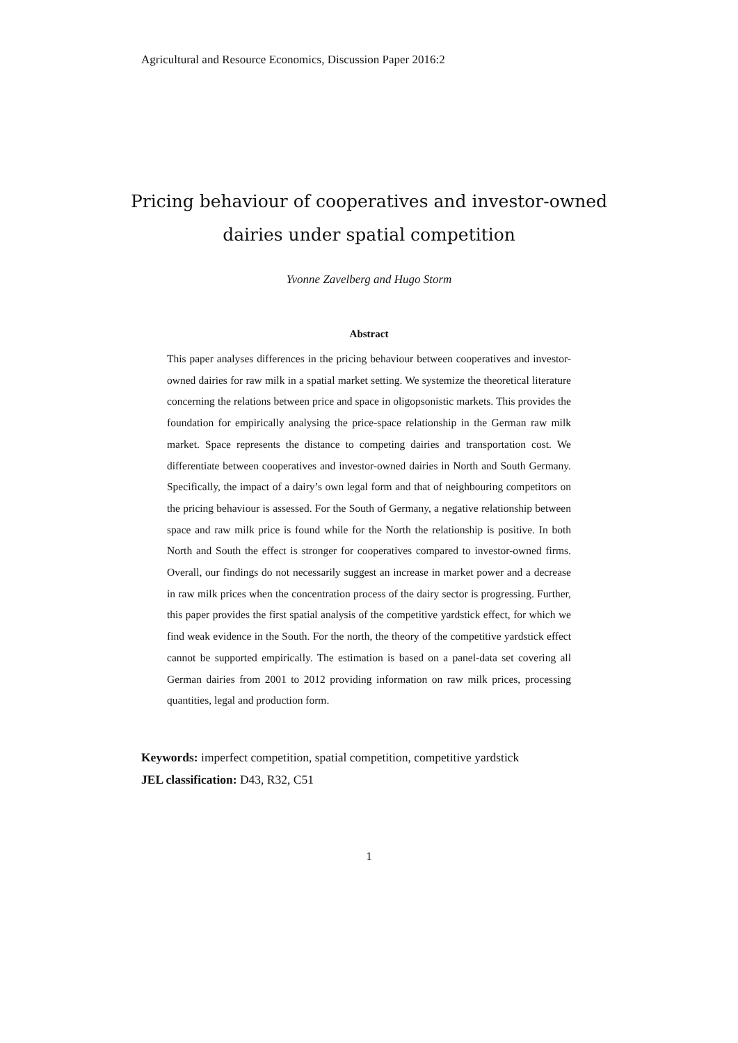Agricultural and Resource Economics, Discussion Paper 2016:2
Pricing behaviour of cooperatives and investor-owned dairies under spatial competition
Yvonne Zavelberg and Hugo Storm
Abstract
This paper analyses differences in the pricing behaviour between cooperatives and investor-owned dairies for raw milk in a spatial market setting. We systemize the theoretical literature concerning the relations between price and space in oligopsonistic markets. This provides the foundation for empirically analysing the price-space relationship in the German raw milk market. Space represents the distance to competing dairies and transportation cost. We differentiate between cooperatives and investor-owned dairies in North and South Germany. Specifically, the impact of a dairy’s own legal form and that of neighbouring competitors on the pricing behaviour is assessed. For the South of Germany, a negative relationship between space and raw milk price is found while for the North the relationship is positive. In both North and South the effect is stronger for cooperatives compared to investor-owned firms. Overall, our findings do not necessarily suggest an increase in market power and a decrease in raw milk prices when the concentration process of the dairy sector is progressing. Further, this paper provides the first spatial analysis of the competitive yardstick effect, for which we find weak evidence in the South. For the north, the theory of the competitive yardstick effect cannot be supported empirically. The estimation is based on a panel-data set covering all German dairies from 2001 to 2012 providing information on raw milk prices, processing quantities, legal and production form.
Keywords: imperfect competition, spatial competition, competitive yardstick
JEL classification: D43, R32, C51
1